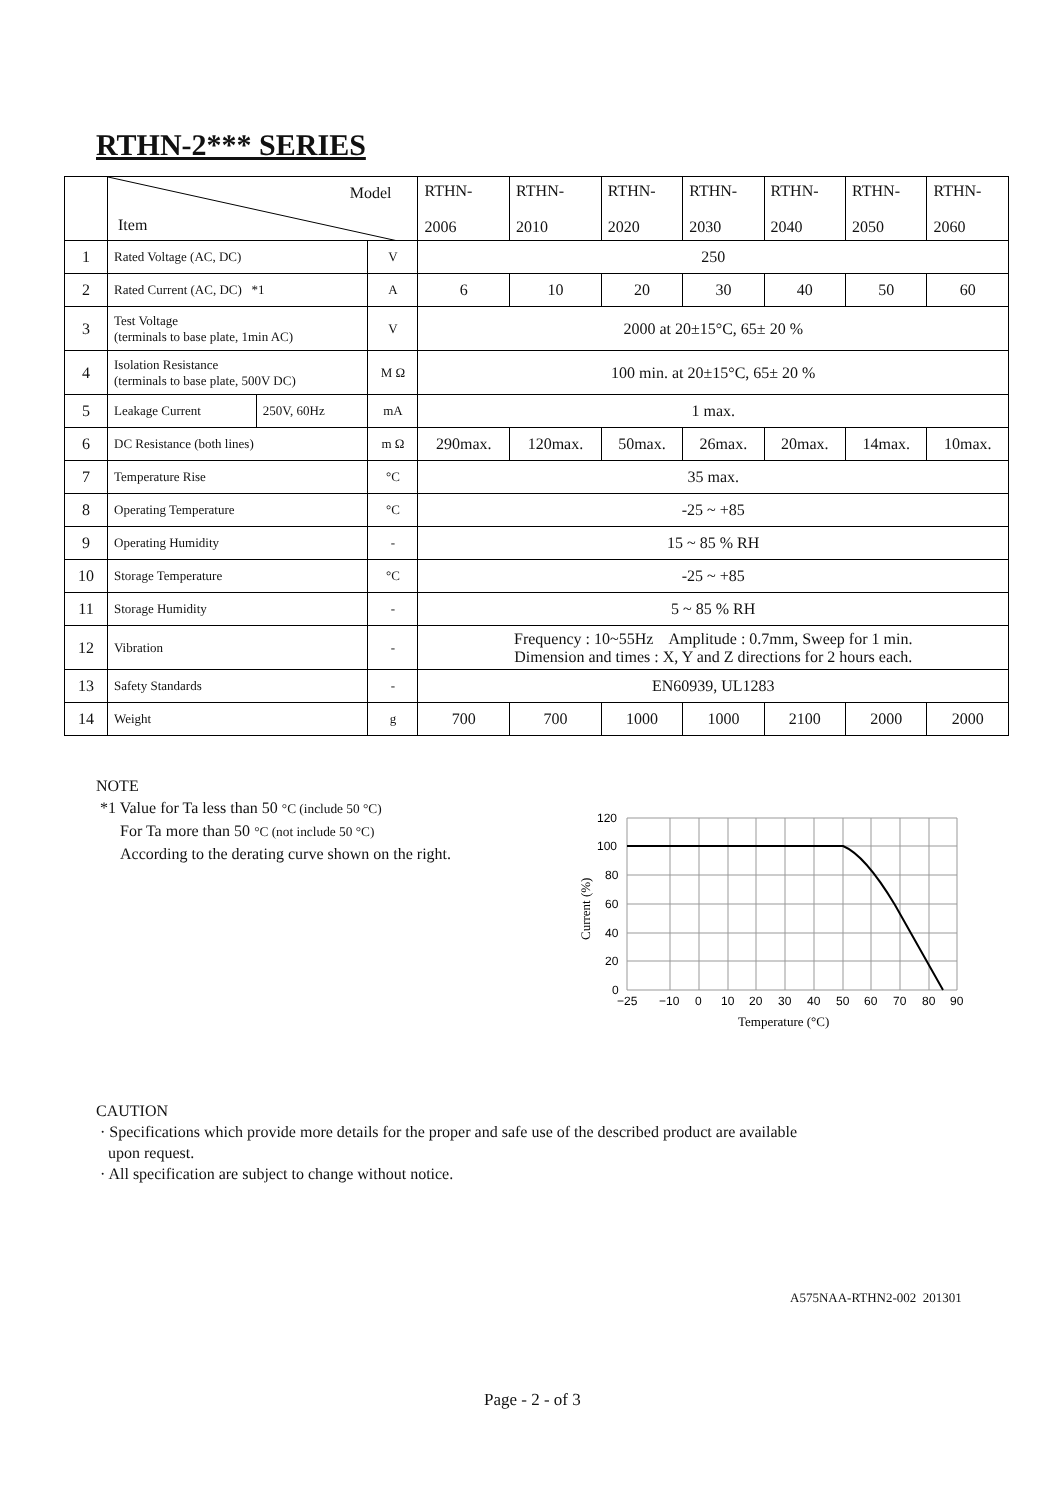RTHN-2*** SERIES
| | Model Item | | | RTHN- 2006 | RTHN- 2010 | RTHN- 2020 | RTHN- 2030 | RTHN- 2040 | RTHN- 2050 | RTHN- 2060 |
| --- | --- | --- | --- | --- | --- | --- | --- | --- | --- | --- |
| 1 | Rated Voltage (AC, DC) | | V | 250 | | | | | | |
| 2 | Rated Current (AC, DC) *1 | | A | 6 | 10 | 20 | 30 | 40 | 50 | 60 |
| 3 | Test Voltage (terminals to base plate, 1min AC) | | V | 2000 at 20±15°C, 65± 20 % | | | | | | |
| 4 | Isolation Resistance (terminals to base plate, 500V DC) | | M Ω | 100 min. at 20±15°C, 65± 20 % | | | | | | |
| 5 | Leakage Current | 250V, 60Hz | mA | 1 max. | | | | | | |
| 6 | DC Resistance (both lines) | | m Ω | 290max. | 120max. | 50max. | 26max. | 20max. | 14max. | 10max. |
| 7 | Temperature Rise | | °C | 35 max. | | | | | | |
| 8 | Operating Temperature | | °C | -25 ~ +85 | | | | | | |
| 9 | Operating Humidity | | - | 15 ~ 85 % RH | | | | | | |
| 10 | Storage Temperature | | °C | -25 ~ +85 | | | | | | |
| 11 | Storage Humidity | | - | 5 ~ 85 % RH | | | | | | |
| 12 | Vibration | | - | Frequency : 10~55Hz Amplitude : 0.7mm, Sweep for 1 min. Dimension and times : X, Y and Z directions for 2 hours each. | | | | | | |
| 13 | Safety Standards | | - | EN60939, UL1283 | | | | | | |
| 14 | Weight | | g | 700 | 700 | 1000 | 1000 | 2100 | 2000 | 2000 |
NOTE
*1 Value for Ta less than 50 °C (include 50 °C)
For Ta more than 50 °C (not include 50 °C)
According to the derating curve shown on the right.
120
100
80
60
40
20
0
−25
−10
0
10
20
30
40
50
60
70
80
90
Temperature (°C)
Current (%)
CAUTION
· Specifications which provide more details for the proper and safe use of the described product are available
upon request.
· All specification are subject to change without notice.
A575NAA-RTHN2-002 201301
Page - 2 - of 3